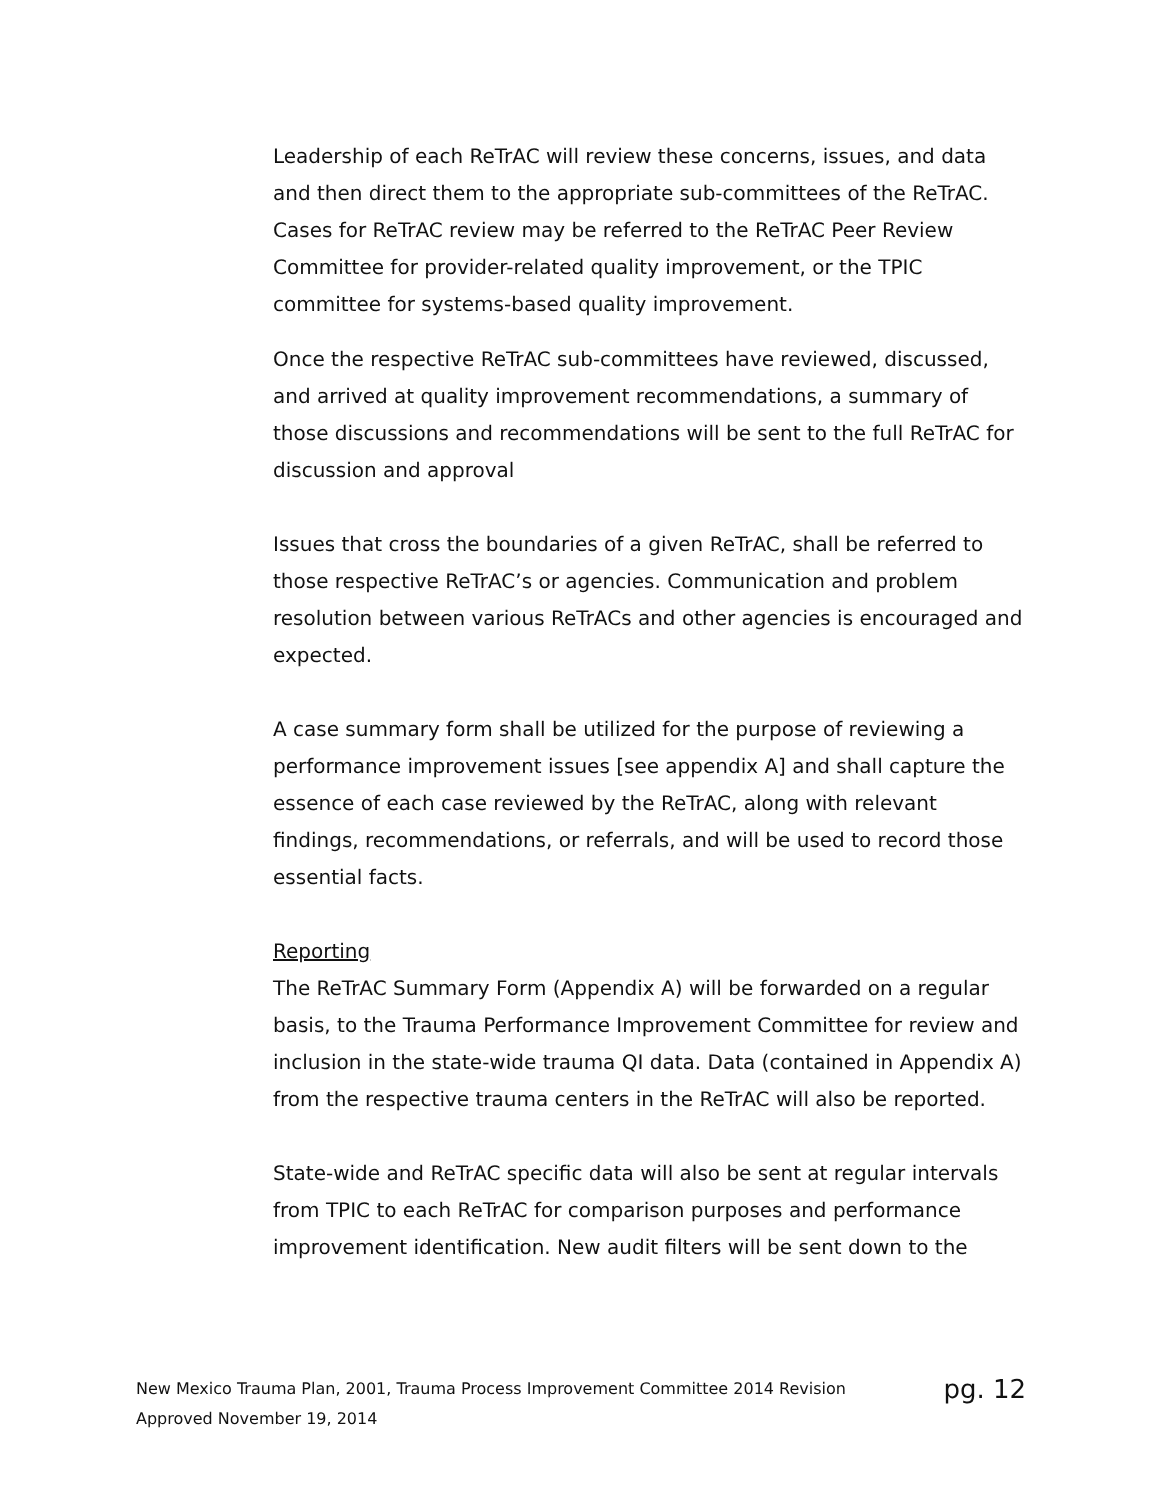Leadership of each ReTrAC will review these concerns, issues, and data and then direct them to the appropriate sub-committees of the ReTrAC. Cases for ReTrAC review may be referred to the ReTrAC Peer Review Committee for provider-related quality improvement, or the TPIC committee for systems-based quality improvement.
Once the respective ReTrAC sub-committees have reviewed, discussed, and arrived at quality improvement recommendations, a summary of those discussions and recommendations will be sent to the full ReTrAC for discussion and approval
Issues that cross the boundaries of a given ReTrAC, shall be referred to those respective ReTrAC’s or agencies. Communication and problem resolution between various ReTrACs and other agencies is encouraged and expected.
A case summary form shall be utilized for the purpose of reviewing a performance improvement issues [see appendix A] and shall capture the essence of each case reviewed by the ReTrAC, along with relevant findings, recommendations, or referrals, and will be used to record those essential facts.
Reporting
The ReTrAC Summary Form (Appendix A) will be forwarded on a regular basis, to the Trauma Performance Improvement Committee for review and inclusion in the state-wide trauma QI data. Data (contained in Appendix A) from the respective trauma centers in the ReTrAC will also be reported.
State-wide and ReTrAC specific data will also be sent at regular intervals from TPIC to each ReTrAC for comparison purposes and performance improvement identification. New audit filters will be sent down to the
pg. 12 New Mexico Trauma Plan, 2001, Trauma Process Improvement Committee 2014 Revision
Approved November 19, 2014